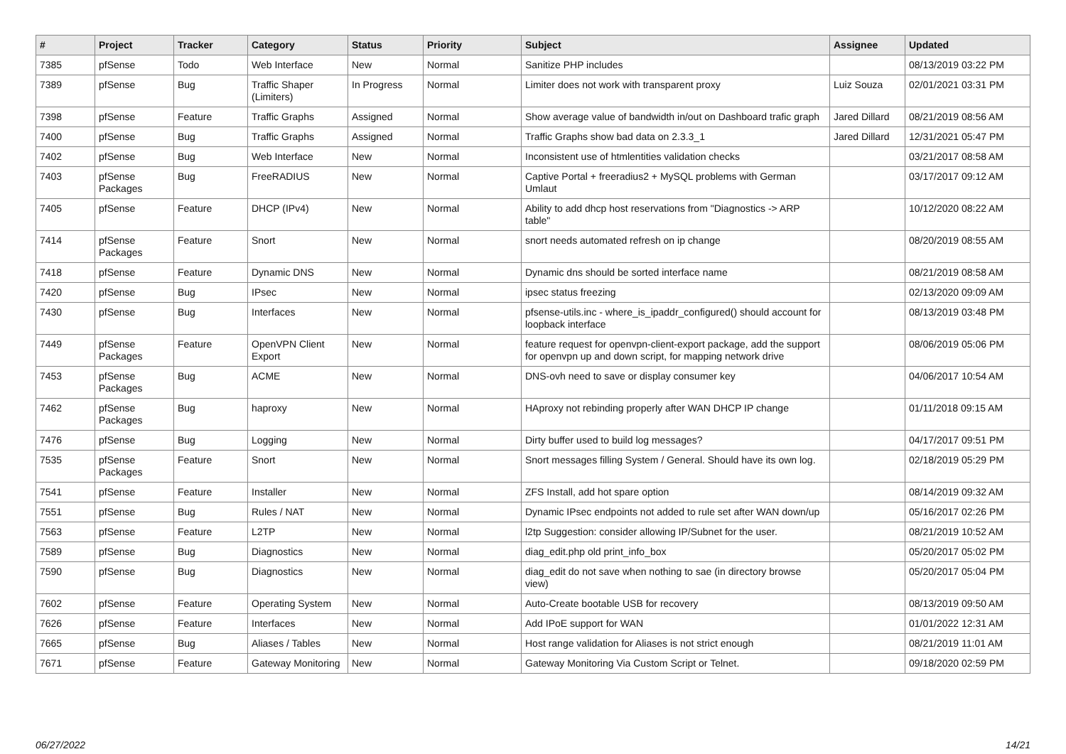| # | Project | Tracker | Category | Status | Priority | Subject | Assignee | Updated |
| --- | --- | --- | --- | --- | --- | --- | --- | --- |
| 7385 | pfSense | Todo | Web Interface | New | Normal | Sanitize PHP includes | | 08/13/2019 03:22 PM |
| 7389 | pfSense | Bug | Traffic Shaper (Limiters) | In Progress | Normal | Limiter does not work with transparent proxy | Luiz Souza | 02/01/2021 03:31 PM |
| 7398 | pfSense | Feature | Traffic Graphs | Assigned | Normal | Show average value of bandwidth in/out on Dashboard trafic graph | Jared Dillard | 08/21/2019 08:56 AM |
| 7400 | pfSense | Bug | Traffic Graphs | Assigned | Normal | Traffic Graphs show bad data on 2.3.3_1 | Jared Dillard | 12/31/2021 05:47 PM |
| 7402 | pfSense | Bug | Web Interface | New | Normal | Inconsistent use of htmlentities validation checks | | 03/21/2017 08:58 AM |
| 7403 | pfSense Packages | Bug | FreeRADIUS | New | Normal | Captive Portal + freeradius2 + MySQL problems with German Umlaut | | 03/17/2017 09:12 AM |
| 7405 | pfSense | Feature | DHCP (IPv4) | New | Normal | Ability to add dhcp host reservations from "Diagnostics -> ARP table" | | 10/12/2020 08:22 AM |
| 7414 | pfSense Packages | Feature | Snort | New | Normal | snort needs automated refresh on ip change | | 08/20/2019 08:55 AM |
| 7418 | pfSense | Feature | Dynamic DNS | New | Normal | Dynamic dns should be sorted interface name | | 08/21/2019 08:58 AM |
| 7420 | pfSense | Bug | IPsec | New | Normal | ipsec status freezing | | 02/13/2020 09:09 AM |
| 7430 | pfSense | Bug | Interfaces | New | Normal | pfsense-utils.inc - where_is_ipaddr_configured() should account for loopback interface | | 08/13/2019 03:48 PM |
| 7449 | pfSense Packages | Feature | OpenVPN Client Export | New | Normal | feature request for openvpn-client-export package, add the support for openvpn up and down script, for mapping network drive | | 08/06/2019 05:06 PM |
| 7453 | pfSense Packages | Bug | ACME | New | Normal | DNS-ovh need to save or display consumer key | | 04/06/2017 10:54 AM |
| 7462 | pfSense Packages | Bug | haproxy | New | Normal | HAproxy not rebinding properly after WAN DHCP IP change | | 01/11/2018 09:15 AM |
| 7476 | pfSense | Bug | Logging | New | Normal | Dirty buffer used to build log messages? | | 04/17/2017 09:51 PM |
| 7535 | pfSense Packages | Feature | Snort | New | Normal | Snort messages filling System / General. Should have its own log. | | 02/18/2019 05:29 PM |
| 7541 | pfSense | Feature | Installer | New | Normal | ZFS Install, add hot spare option | | 08/14/2019 09:32 AM |
| 7551 | pfSense | Bug | Rules / NAT | New | Normal | Dynamic IPsec endpoints not added to rule set after WAN down/up | | 05/16/2017 02:26 PM |
| 7563 | pfSense | Feature | L2TP | New | Normal | l2tp Suggestion: consider allowing IP/Subnet for the user. | | 08/21/2019 10:52 AM |
| 7589 | pfSense | Bug | Diagnostics | New | Normal | diag_edit.php old print_info_box | | 05/20/2017 05:02 PM |
| 7590 | pfSense | Bug | Diagnostics | New | Normal | diag_edit do not save when nothing to sae (in directory browse view) | | 05/20/2017 05:04 PM |
| 7602 | pfSense | Feature | Operating System | New | Normal | Auto-Create bootable USB for recovery | | 08/13/2019 09:50 AM |
| 7626 | pfSense | Feature | Interfaces | New | Normal | Add IPoE support for WAN | | 01/01/2022 12:31 AM |
| 7665 | pfSense | Bug | Aliases / Tables | New | Normal | Host range validation for Aliases is not strict enough | | 08/21/2019 11:01 AM |
| 7671 | pfSense | Feature | Gateway Monitoring | New | Normal | Gateway Monitoring Via Custom Script or Telnet. | | 09/18/2020 02:59 PM |
06/27/2022 14/21